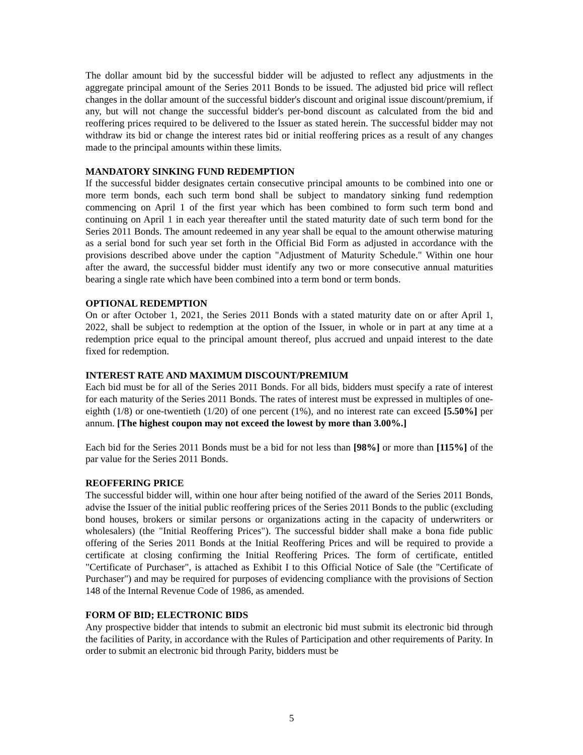The dollar amount bid by the successful bidder will be adjusted to reflect any adjustments in the aggregate principal amount of the Series 2011 Bonds to be issued. The adjusted bid price will reflect changes in the dollar amount of the successful bidder's discount and original issue discount/premium, if any, but will not change the successful bidder's per-bond discount as calculated from the bid and reoffering prices required to be delivered to the Issuer as stated herein. The successful bidder may not withdraw its bid or change the interest rates bid or initial reoffering prices as a result of any changes made to the principal amounts within these limits.
MANDATORY SINKING FUND REDEMPTION
If the successful bidder designates certain consecutive principal amounts to be combined into one or more term bonds, each such term bond shall be subject to mandatory sinking fund redemption commencing on April 1 of the first year which has been combined to form such term bond and continuing on April 1 in each year thereafter until the stated maturity date of such term bond for the Series 2011 Bonds. The amount redeemed in any year shall be equal to the amount otherwise maturing as a serial bond for such year set forth in the Official Bid Form as adjusted in accordance with the provisions described above under the caption "Adjustment of Maturity Schedule." Within one hour after the award, the successful bidder must identify any two or more consecutive annual maturities bearing a single rate which have been combined into a term bond or term bonds.
OPTIONAL REDEMPTION
On or after October 1, 2021, the Series 2011 Bonds with a stated maturity date on or after April 1, 2022, shall be subject to redemption at the option of the Issuer, in whole or in part at any time at a redemption price equal to the principal amount thereof, plus accrued and unpaid interest to the date fixed for redemption.
INTEREST RATE AND MAXIMUM DISCOUNT/PREMIUM
Each bid must be for all of the Series 2011 Bonds. For all bids, bidders must specify a rate of interest for each maturity of the Series 2011 Bonds. The rates of interest must be expressed in multiples of one-eighth (1/8) or one-twentieth (1/20) of one percent (1%), and no interest rate can exceed [5.50%] per annum. [The highest coupon may not exceed the lowest by more than 3.00%.]
Each bid for the Series 2011 Bonds must be a bid for not less than [98%] or more than [115%] of the par value for the Series 2011 Bonds.
REOFFERING PRICE
The successful bidder will, within one hour after being notified of the award of the Series 2011 Bonds, advise the Issuer of the initial public reoffering prices of the Series 2011 Bonds to the public (excluding bond houses, brokers or similar persons or organizations acting in the capacity of underwriters or wholesalers) (the "Initial Reoffering Prices"). The successful bidder shall make a bona fide public offering of the Series 2011 Bonds at the Initial Reoffering Prices and will be required to provide a certificate at closing confirming the Initial Reoffering Prices. The form of certificate, entitled "Certificate of Purchaser", is attached as Exhibit I to this Official Notice of Sale (the "Certificate of Purchaser") and may be required for purposes of evidencing compliance with the provisions of Section 148 of the Internal Revenue Code of 1986, as amended.
FORM OF BID; ELECTRONIC BIDS
Any prospective bidder that intends to submit an electronic bid must submit its electronic bid through the facilities of Parity, in accordance with the Rules of Participation and other requirements of Parity. In order to submit an electronic bid through Parity, bidders must be
5